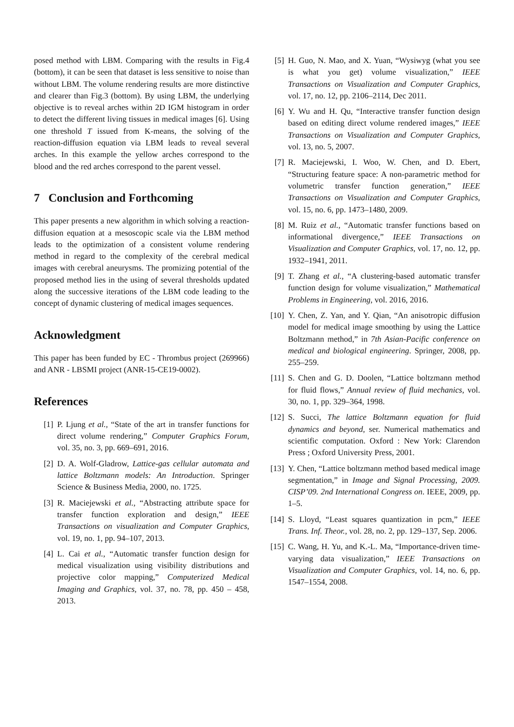posed method with LBM. Comparing with the results in Fig.4 (bottom), it can be seen that dataset is less sensitive to noise than without LBM. The volume rendering results are more distinctive and clearer than Fig.3 (bottom). By using LBM, the underlying objective is to reveal arches within 2D IGM histogram in order to detect the different living tissues in medical images [6]. Using one threshold T issued from K-means, the solving of the reaction-diffusion equation via LBM leads to reveal several arches. In this example the yellow arches correspond to the blood and the red arches correspond to the parent vessel.
7 Conclusion and Forthcoming
This paper presents a new algorithm in which solving a reaction-diffusion equation at a mesoscopic scale via the LBM method leads to the optimization of a consistent volume rendering method in regard to the complexity of the cerebral medical images with cerebral aneurysms. The promizing potential of the proposed method lies in the using of several thresholds updated along the successive iterations of the LBM code leading to the concept of dynamic clustering of medical images sequences.
Acknowledgment
This paper has been funded by EC - Thrombus project (269966) and ANR - LBSMI project (ANR-15-CE19-0002).
References
[1] P. Ljung et al., “State of the art in transfer functions for direct volume rendering,” Computer Graphics Forum, vol. 35, no. 3, pp. 669–691, 2016.
[2] D. A. Wolf-Gladrow, Lattice-gas cellular automata and lattice Boltzmann models: An Introduction. Springer Science & Business Media, 2000, no. 1725.
[3] R. Maciejewski et al., “Abstracting attribute space for transfer function exploration and design,” IEEE Transactions on visualization and Computer Graphics, vol. 19, no. 1, pp. 94–107, 2013.
[4] L. Cai et al., “Automatic transfer function design for medical visualization using visibility distributions and projective color mapping,” Computerized Medical Imaging and Graphics, vol. 37, no. 78, pp. 450 – 458, 2013.
[5] H. Guo, N. Mao, and X. Yuan, “Wysiwyg (what you see is what you get) volume visualization,” IEEE Transactions on Visualization and Computer Graphics, vol. 17, no. 12, pp. 2106–2114, Dec 2011.
[6] Y. Wu and H. Qu, “Interactive transfer function design based on editing direct volume rendered images,” IEEE Transactions on Visualization and Computer Graphics, vol. 13, no. 5, 2007.
[7] R. Maciejewski, I. Woo, W. Chen, and D. Ebert, “Structuring feature space: A non-parametric method for volumetric transfer function generation,” IEEE Transactions on Visualization and Computer Graphics, vol. 15, no. 6, pp. 1473–1480, 2009.
[8] M. Ruiz et al., “Automatic transfer functions based on informational divergence,” IEEE Transactions on Visualization and Computer Graphics, vol. 17, no. 12, pp. 1932–1941, 2011.
[9] T. Zhang et al., “A clustering-based automatic transfer function design for volume visualization,” Mathematical Problems in Engineering, vol. 2016, 2016.
[10] Y. Chen, Z. Yan, and Y. Qian, “An anisotropic diffusion model for medical image smoothing by using the Lattice Boltzmann method,” in 7th Asian-Pacific conference on medical and biological engineering. Springer, 2008, pp. 255–259.
[11] S. Chen and G. D. Doolen, “Lattice boltzmann method for fluid flows,” Annual review of fluid mechanics, vol. 30, no. 1, pp. 329–364, 1998.
[12] S. Succi, The lattice Boltzmann equation for fluid dynamics and beyond, ser. Numerical mathematics and scientific computation. Oxford : New York: Clarendon Press ; Oxford University Press, 2001.
[13] Y. Chen, “Lattice boltzmann method based medical image segmentation,” in Image and Signal Processing, 2009. CISP’09. 2nd International Congress on. IEEE, 2009, pp. 1–5.
[14] S. Lloyd, “Least squares quantization in pcm,” IEEE Trans. Inf. Theor., vol. 28, no. 2, pp. 129–137, Sep. 2006.
[15] C. Wang, H. Yu, and K.-L. Ma, “Importance-driven time-varying data visualization,” IEEE Transactions on Visualization and Computer Graphics, vol. 14, no. 6, pp. 1547–1554, 2008.